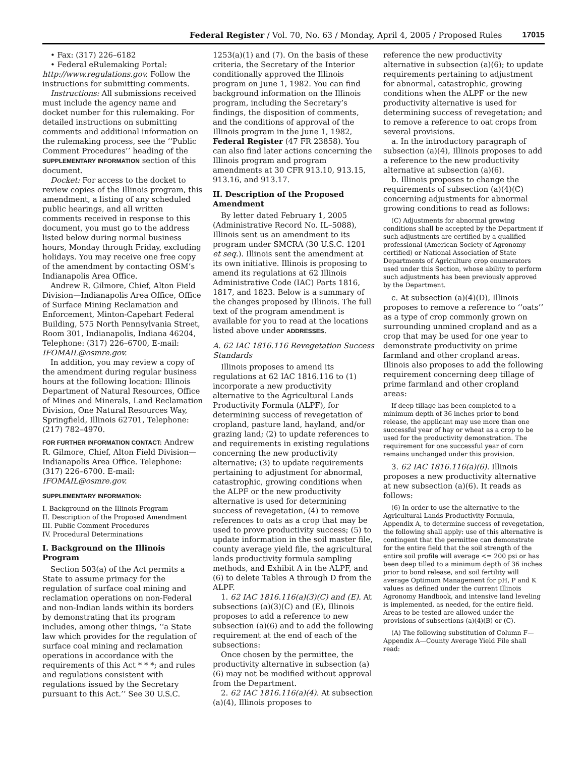Federal Register / Vol. 70, No. 63 / Monday, April 4, 2005 / Proposed Rules 17015
• Fax: (317) 226–6182
• Federal eRulemaking Portal: http://www.regulations.gov. Follow the instructions for submitting comments.
Instructions: All submissions received must include the agency name and docket number for this rulemaking. For detailed instructions on submitting comments and additional information on the rulemaking process, see the ‘‘Public Comment Procedures’’ heading of the SUPPLEMENTARY INFORMATION section of this document.
Docket: For access to the docket to review copies of the Illinois program, this amendment, a listing of any scheduled public hearings, and all written comments received in response to this document, you must go to the address listed below during normal business hours, Monday through Friday, excluding holidays. You may receive one free copy of the amendment by contacting OSM’s Indianapolis Area Office.
Andrew R. Gilmore, Chief, Alton Field Division—Indianapolis Area Office, Office of Surface Mining Reclamation and Enforcement, Minton-Capehart Federal Building, 575 North Pennsylvania Street, Room 301, Indianapolis, Indiana 46204, Telephone: (317) 226–6700, E-mail: IFOMAIL@osmre.gov.
In addition, you may review a copy of the amendment during regular business hours at the following location: Illinois Department of Natural Resources, Office of Mines and Minerals, Land Reclamation Division, One Natural Resources Way, Springfield, Illinois 62701, Telephone: (217) 782–4970.
FOR FURTHER INFORMATION CONTACT: Andrew R. Gilmore, Chief, Alton Field Division—Indianapolis Area Office. Telephone: (317) 226–6700. E-mail: IFOMAIL@osmre.gov.
SUPPLEMENTARY INFORMATION:
I. Background on the Illinois Program
II. Description of the Proposed Amendment
III. Public Comment Procedures
IV. Procedural Determinations
I. Background on the Illinois Program
Section 503(a) of the Act permits a State to assume primacy for the regulation of surface coal mining and reclamation operations on non-Federal and non-Indian lands within its borders by demonstrating that its program includes, among other things, ‘‘a State law which provides for the regulation of surface coal mining and reclamation operations in accordance with the requirements of this Act * * *; and rules and regulations consistent with regulations issued by the Secretary pursuant to this Act.’’ See 30 U.S.C.
1253(a)(1) and (7). On the basis of these criteria, the Secretary of the Interior conditionally approved the Illinois program on June 1, 1982. You can find background information on the Illinois program, including the Secretary’s findings, the disposition of comments, and the conditions of approval of the Illinois program in the June 1, 1982, Federal Register (47 FR 23858). You can also find later actions concerning the Illinois program and program amendments at 30 CFR 913.10, 913.15, 913.16, and 913.17.
II. Description of the Proposed Amendment
By letter dated February 1, 2005 (Administrative Record No. IL–5088), Illinois sent us an amendment to its program under SMCRA (30 U.S.C. 1201 et seq.). Illinois sent the amendment at its own initiative. Illinois is proposing to amend its regulations at 62 Illinois Administrative Code (IAC) Parts 1816, 1817, and 1823. Below is a summary of the changes proposed by Illinois. The full text of the program amendment is available for you to read at the locations listed above under ADDRESSES.
A. 62 IAC 1816.116 Revegetation Success Standards
Illinois proposes to amend its regulations at 62 IAC 1816.116 to (1) incorporate a new productivity alternative to the Agricultural Lands Productivity Formula (ALPF), for determining success of revegetation of cropland, pasture land, hayland, and/or grazing land; (2) to update references to and requirements in existing regulations concerning the new productivity alternative; (3) to update requirements pertaining to adjustment for abnormal, catastrophic, growing conditions when the ALPF or the new productivity alternative is used for determining success of revegetation, (4) to remove references to oats as a crop that may be used to prove productivity success; (5) to update information in the soil master file, county average yield file, the agricultural lands productivity formula sampling methods, and Exhibit A in the ALPF, and (6) to delete Tables A through D from the ALPF.
1. 62 IAC 1816.116(a)(3)(C) and (E). At subsections (a)(3)(C) and (E), Illinois proposes to add a reference to new subsection (a)(6) and to add the following requirement at the end of each of the subsections:
Once chosen by the permittee, the productivity alternative in subsection (a)(6) may not be modified without approval from the Department.
2. 62 IAC 1816.116(a)(4). At subsection (a)(4), Illinois proposes to
reference the new productivity alternative in subsection (a)(6); to update requirements pertaining to adjustment for abnormal, catastrophic, growing conditions when the ALPF or the new productivity alternative is used for determining success of revegetation; and to remove a reference to oat crops from several provisions.
a. In the introductory paragraph of subsection (a)(4), Illinois proposes to add a reference to the new productivity alternative at subsection (a)(6).
b. Illinois proposes to change the requirements of subsection (a)(4)(C) concerning adjustments for abnormal growing conditions to read as follows:
(C) Adjustments for abnormal growing conditions shall be accepted by the Department if such adjustments are certified by a qualified professional (American Society of Agronomy certified) or National Association of State Departments of Agriculture crop enumerators used under this Section, whose ability to perform such adjustments has been previously approved by the Department.
c. At subsection (a)(4)(D), Illinois proposes to remove a reference to ‘‘oats’’ as a type of crop commonly grown on surrounding unmined cropland and as a crop that may be used for one year to demonstrate productivity on prime farmland and other cropland areas. Illinois also proposes to add the following requirement concerning deep tillage of prime farmland and other cropland areas:
If deep tillage has been completed to a minimum depth of 36 inches prior to bond release, the applicant may use more than one successful year of hay or wheat as a crop to be used for the productivity demonstration. The requirement for one successful year of corn remains unchanged under this provision.
3. 62 IAC 1816.116(a)(6). Illinois proposes a new productivity alternative at new subsection (a)(6). It reads as follows:
(6) In order to use the alternative to the Agricultural Lands Productivity Formula, Appendix A, to determine success of revegetation, the following shall apply: use of this alternative is contingent that the permittee can demonstrate for the entire field that the soil strength of the entire soil profile will average <= 200 psi or has been deep tilled to a minimum depth of 36 inches prior to bond release, and soil fertility will average Optimum Management for pH, P and K values as defined under the current Illinois Agronomy Handbook, and intensive land leveling is implemented, as needed, for the entire field. Areas to be tested are allowed under the provisions of subsections (a)(4)(B) or (C).
(A) The following substitution of Column F—Appendix A—County Average Yield File shall read: